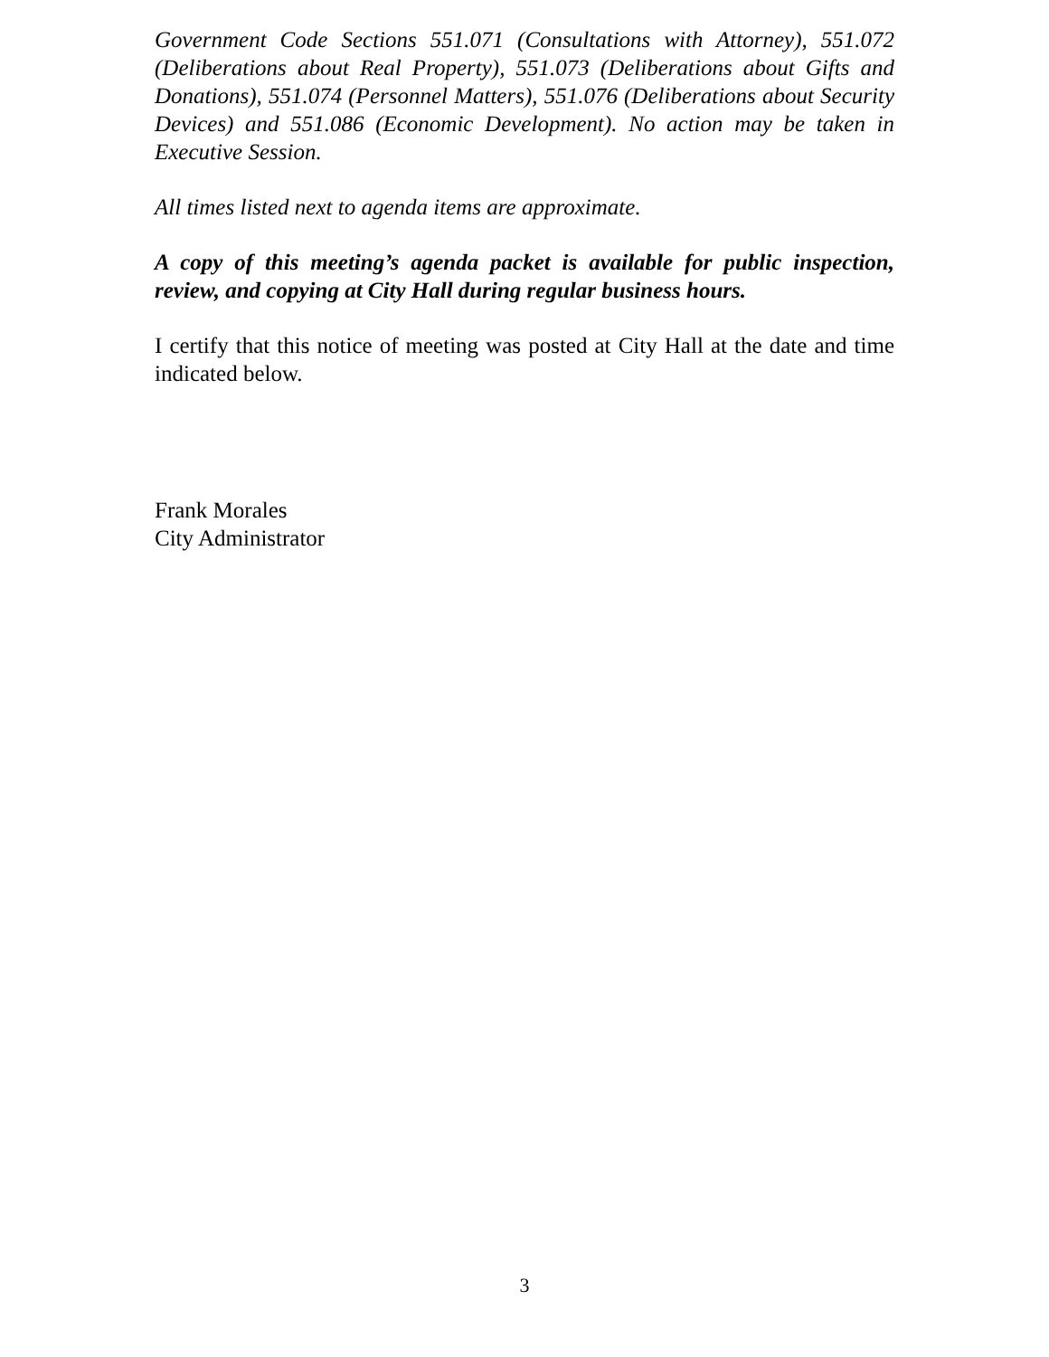Government Code Sections 551.071 (Consultations with Attorney), 551.072 (Deliberations about Real Property), 551.073 (Deliberations about Gifts and Donations), 551.074 (Personnel Matters), 551.076 (Deliberations about Security Devices) and 551.086 (Economic Development). No action may be taken in Executive Session.
All times listed next to agenda items are approximate.
A copy of this meeting’s agenda packet is available for public inspection, review, and copying at City Hall during regular business hours.
I certify that this notice of meeting was posted at City Hall at the date and time indicated below.
Frank Morales
City Administrator
3